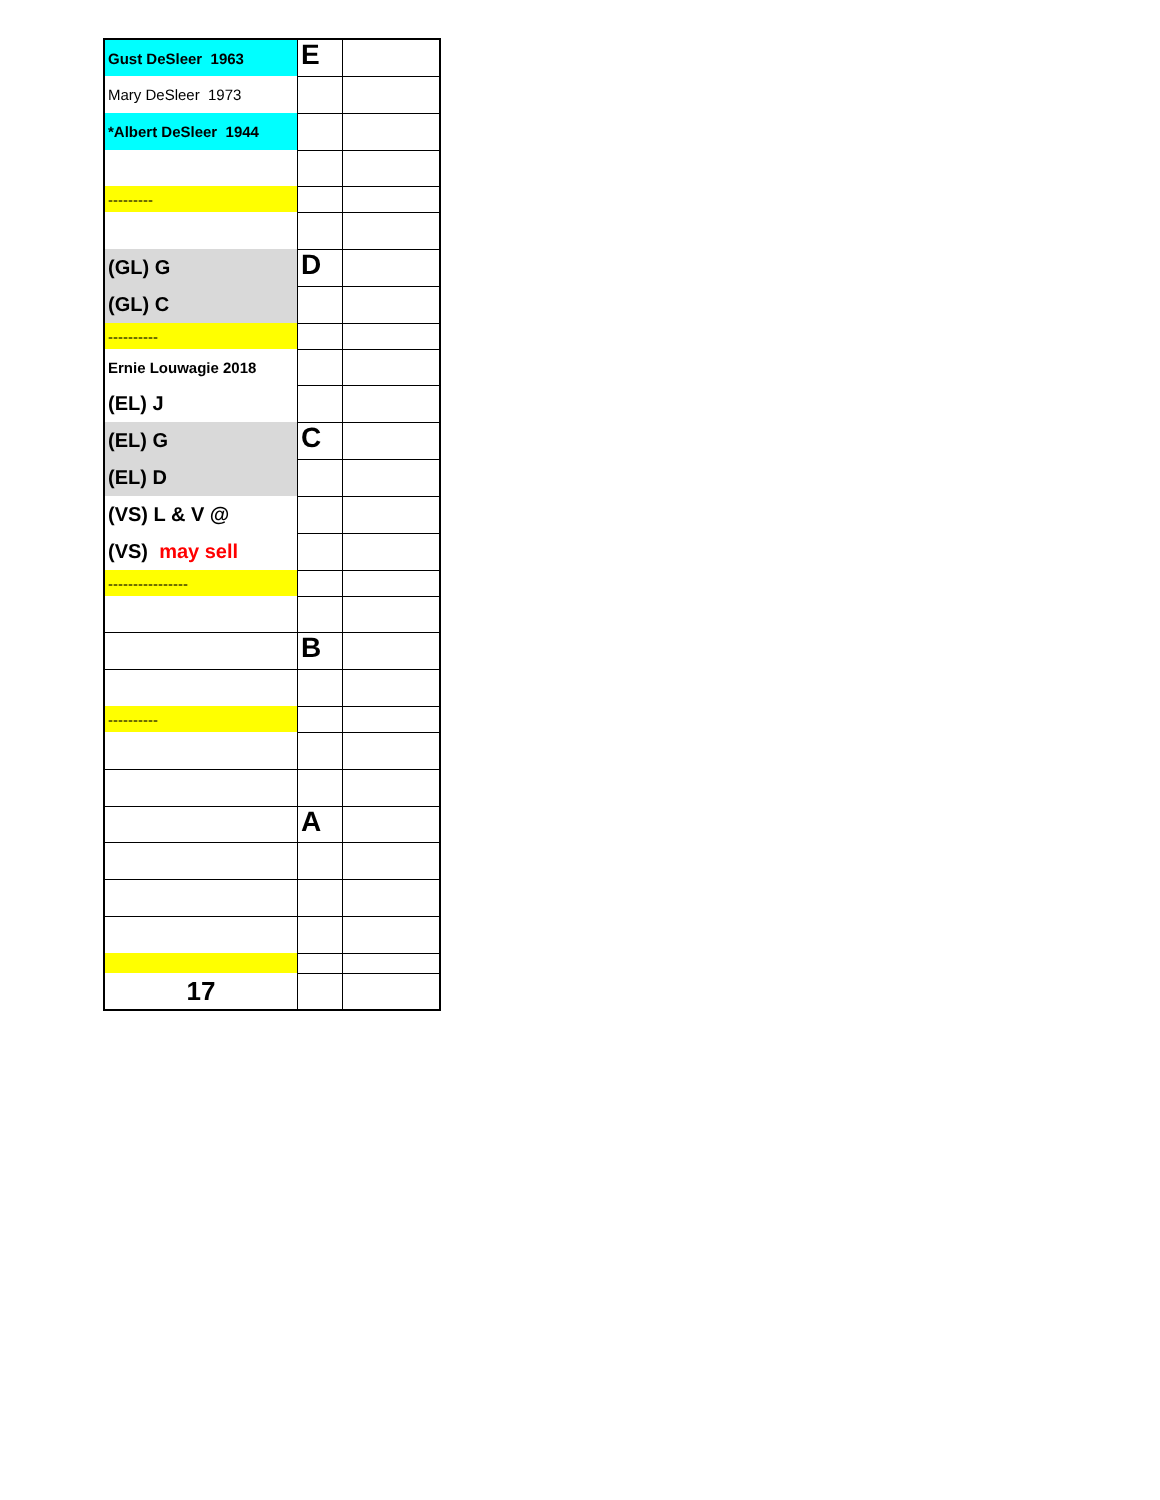| Gust DeSleer 1963 | E | |
| Mary DeSleer 1973 | | |
| *Albert DeSleer 1944 | | |
| --------- | | |
| (GL) G | D | |
| (GL) C | | |
| ---------- | | |
| Ernie Louwagie 2018 | | |
| (EL) J | | |
| (EL) G | C | |
| (EL) D | | |
| (VS) L & V @ | | |
| (VS) may sell | | |
| ---------------- | | |
| | B | |
| ---------- | | |
| | A | |
| 17 | | |